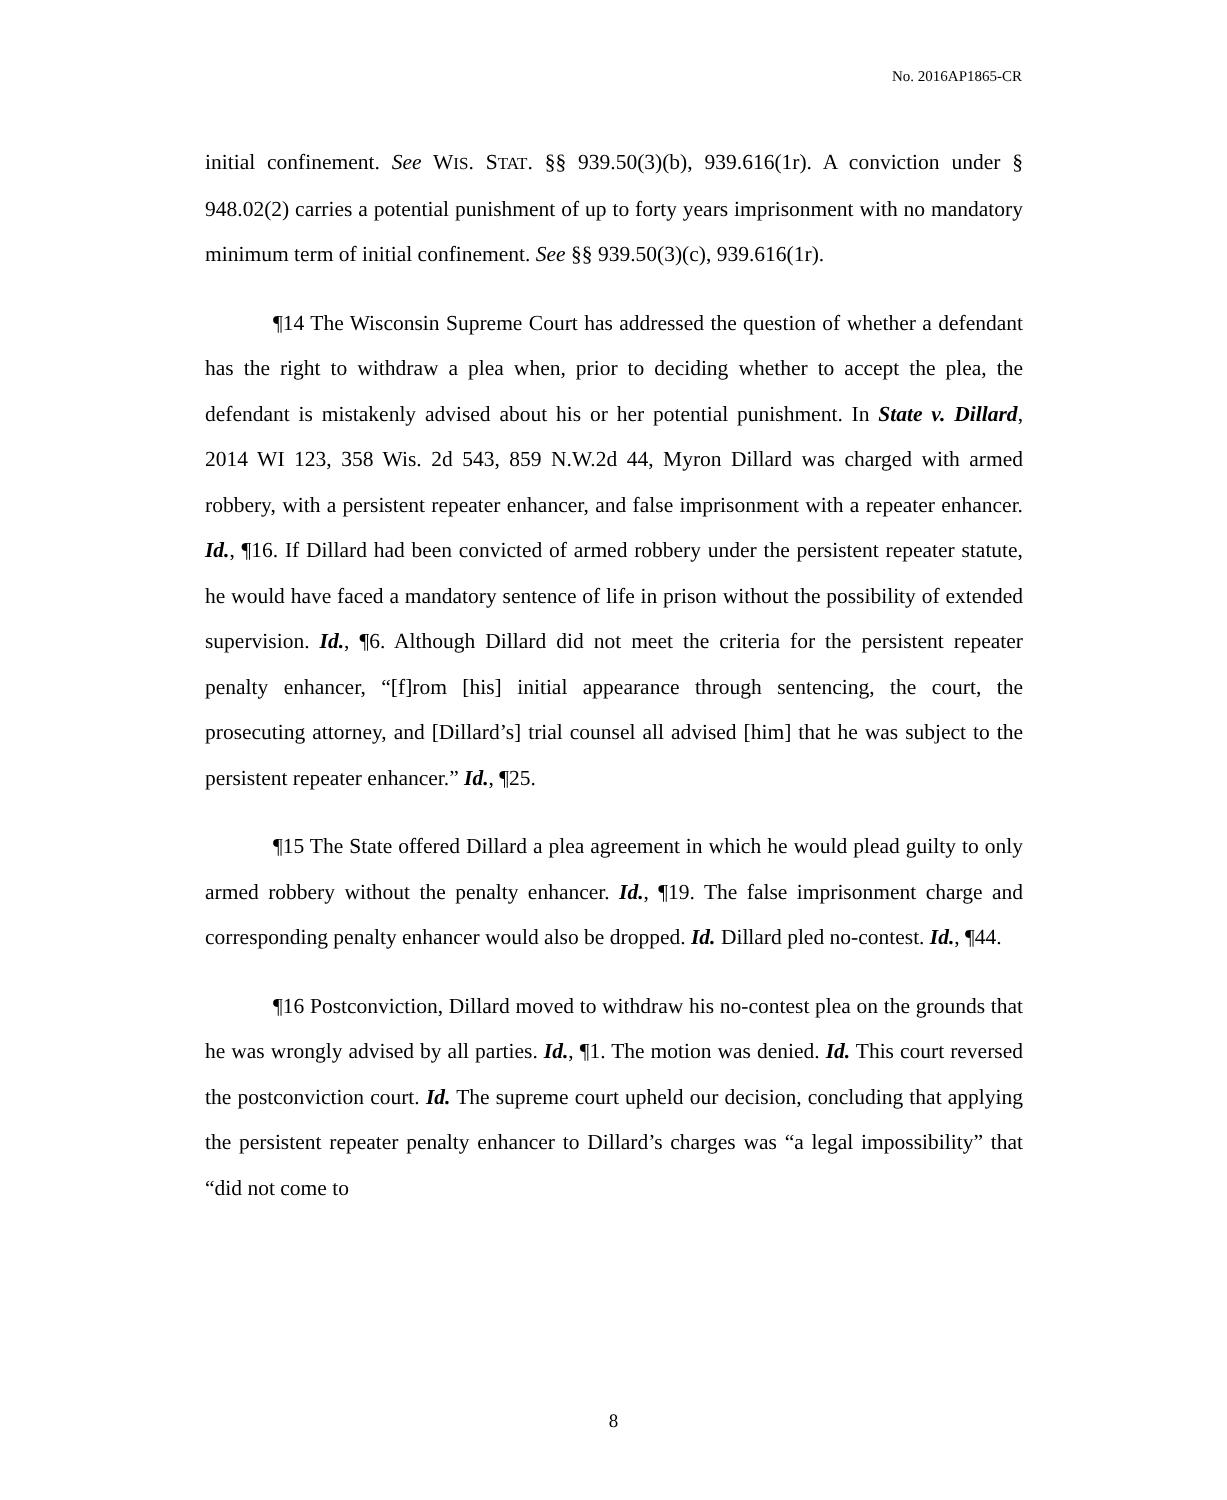No. 2016AP1865-CR
initial confinement. See WIS. STAT. §§ 939.50(3)(b), 939.616(1r). A conviction under § 948.02(2) carries a potential punishment of up to forty years imprisonment with no mandatory minimum term of initial confinement. See §§ 939.50(3)(c), 939.616(1r).
¶14 The Wisconsin Supreme Court has addressed the question of whether a defendant has the right to withdraw a plea when, prior to deciding whether to accept the plea, the defendant is mistakenly advised about his or her potential punishment. In State v. Dillard, 2014 WI 123, 358 Wis. 2d 543, 859 N.W.2d 44, Myron Dillard was charged with armed robbery, with a persistent repeater enhancer, and false imprisonment with a repeater enhancer. Id., ¶16. If Dillard had been convicted of armed robbery under the persistent repeater statute, he would have faced a mandatory sentence of life in prison without the possibility of extended supervision. Id., ¶6. Although Dillard did not meet the criteria for the persistent repeater penalty enhancer, “[f]rom [his] initial appearance through sentencing, the court, the prosecuting attorney, and [Dillard’s] trial counsel all advised [him] that he was subject to the persistent repeater enhancer.” Id., ¶25.
¶15 The State offered Dillard a plea agreement in which he would plead guilty to only armed robbery without the penalty enhancer. Id., ¶19. The false imprisonment charge and corresponding penalty enhancer would also be dropped. Id. Dillard pled no-contest. Id., ¶44.
¶16 Postconviction, Dillard moved to withdraw his no-contest plea on the grounds that he was wrongly advised by all parties. Id., ¶1. The motion was denied. Id. This court reversed the postconviction court. Id. The supreme court upheld our decision, concluding that applying the persistent repeater penalty enhancer to Dillard’s charges was “a legal impossibility” that “did not come to
8